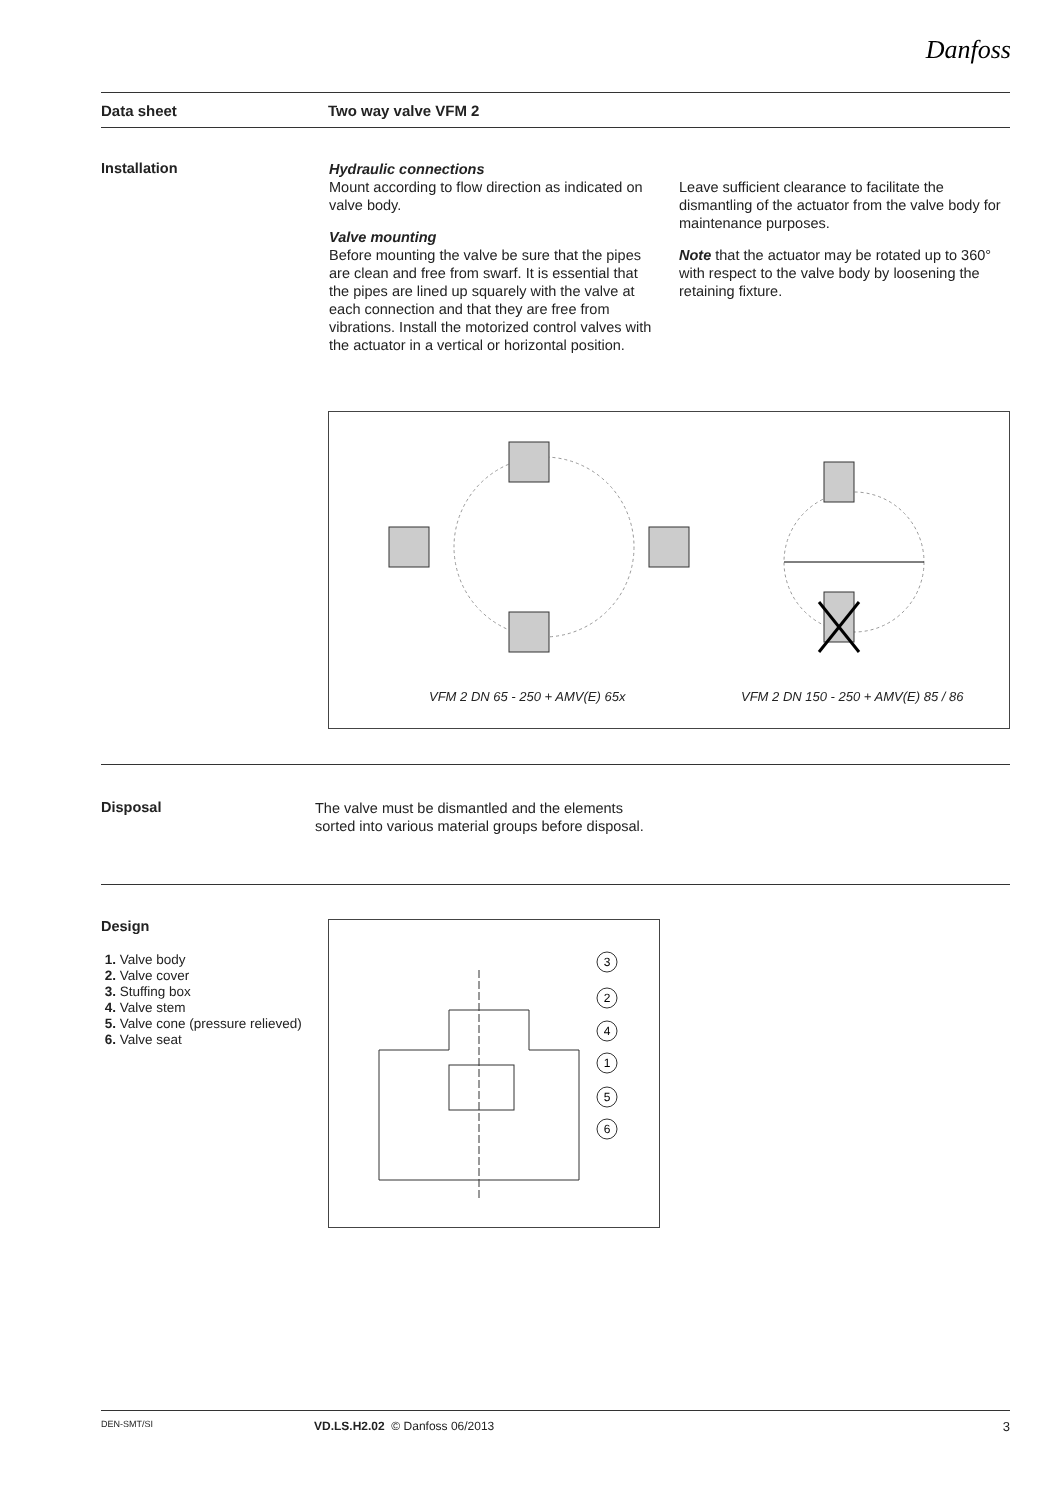Danfoss
Data sheet Two way valve VFM 2
Installation
Hydraulic connections
Mount according to flow direction as indicated on valve body.
Valve mounting
Before mounting the valve be sure that the pipes are clean and free from swarf. It is essential that the pipes are lined up squarely with the valve at each connection and that they are free from vibrations. Install the motorized control valves with the actuator in a vertical or horizontal position.
Leave sufficient clearance to facilitate the dismantling of the actuator from the valve body for maintenance purposes.
Note that the actuator may be rotated up to 360° with respect to the valve body by loosening the retaining fixture.
VFM 2 DN 65 - 250 + AMV(E) 65x
VFM 2 DN 150 - 250 + AMV(E) 85 / 86
Disposal
The valve must be dismantled and the elements sorted into various material groups before disposal.
Design
1. Valve body
2. Valve cover
3. Stuffing box
4. Valve stem
5. Valve cone (pressure relieved)
6. Valve seat
3
2
4
1
5
6
DEN-SMT/SI VD.LS.H2.02 © Danfoss 06/2013 3